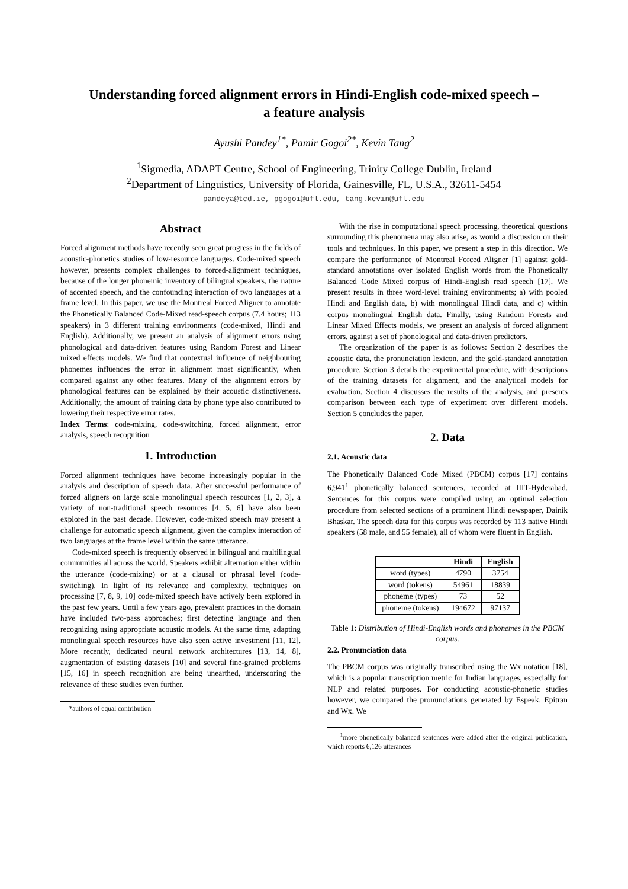Understanding forced alignment errors in Hindi-English code-mixed speech –
a feature analysis
Ayushi Pandey<sup>1*</sup>, Pamir Gogoi<sup>2*</sup>, Kevin Tang<sup>2</sup>
<sup>1</sup> Sigmedia, ADAPT Centre, School of Engineering, Trinity College Dublin, Ireland
<sup>2</sup> Department of Linguistics, University of Florida, Gainesville, FL, U.S.A., 32611-5454
pandeya@tcd.ie, pgogoi@ufl.edu, tang.kevin@ufl.edu
Abstract
Forced alignment methods have recently seen great progress in the fields of acoustic-phonetics studies of low-resource languages. Code-mixed speech however, presents complex challenges to forced-alignment techniques, because of the longer phonemic inventory of bilingual speakers, the nature of accented speech, and the confounding interaction of two languages at a frame level. In this paper, we use the Montreal Forced Aligner to annotate the Phonetically Balanced Code-Mixed read-speech corpus (7.4 hours; 113 speakers) in 3 different training environments (code-mixed, Hindi and English). Additionally, we present an analysis of alignment errors using phonological and data-driven features using Random Forest and Linear mixed effects models. We find that contextual influence of neighbouring phonemes influences the error in alignment most significantly, when compared against any other features. Many of the alignment errors by phonological features can be explained by their acoustic distinctiveness. Additionally, the amount of training data by phone type also contributed to lowering their respective error rates.
Index Terms: code-mixing, code-switching, forced alignment, error analysis, speech recognition
1. Introduction
Forced alignment techniques have become increasingly popular in the analysis and description of speech data. After successful performance of forced aligners on large scale monolingual speech resources [1, 2, 3], a variety of non-traditional speech resources [4, 5, 6] have also been explored in the past decade. However, code-mixed speech may present a challenge for automatic speech alignment, given the complex interaction of two languages at the frame level within the same utterance.
Code-mixed speech is frequently observed in bilingual and multilingual communities all across the world. Speakers exhibit alternation either within the utterance (code-mixing) or at a clausal or phrasal level (code-switching). In light of its relevance and complexity, techniques on processing [7, 8, 9, 10] code-mixed speech have actively been explored in the past few years. Until a few years ago, prevalent practices in the domain have included two-pass approaches; first detecting language and then recognizing using appropriate acoustic models. At the same time, adapting monolingual speech resources have also seen active investment [11, 12]. More recently, dedicated neural network architectures [13, 14, 8], augmentation of existing datasets [10] and several fine-grained problems [15, 16] in speech recognition are being unearthed, underscoring the relevance of these studies even further.
*authors of equal contribution
With the rise in computational speech processing, theoretical questions surrounding this phenomena may also arise, as would a discussion on their tools and techniques. In this paper, we present a step in this direction. We compare the performance of Montreal Forced Aligner [1] against gold-standard annotations over isolated English words from the Phonetically Balanced Code Mixed corpus of Hindi-English read speech [17]. We present results in three word-level training environments; a) with pooled Hindi and English data, b) with monolingual Hindi data, and c) within corpus monolingual English data. Finally, using Random Forests and Linear Mixed Effects models, we present an analysis of forced alignment errors, against a set of phonological and data-driven predictors.
The organization of the paper is as follows: Section 2 describes the acoustic data, the pronunciation lexicon, and the gold-standard annotation procedure. Section 3 details the experimental procedure, with descriptions of the training datasets for alignment, and the analytical models for evaluation. Section 4 discusses the results of the analysis, and presents comparison between each type of experiment over different models. Section 5 concludes the paper.
2. Data
2.1. Acoustic data
The Phonetically Balanced Code Mixed (PBCM) corpus [17] contains 6,941<sup>1</sup> phonetically balanced sentences, recorded at IIIT-Hyderabad. Sentences for this corpus were compiled using an optimal selection procedure from selected sections of a prominent Hindi newspaper, Dainik Bhaskar. The speech data for this corpus was recorded by 113 native Hindi speakers (58 male, and 55 female), all of whom were fluent in English.
| | Hindi | English |
| --- | --- | --- |
| word (types) | 4790 | 3754 |
| word (tokens) | 54961 | 18839 |
| phoneme (types) | 73 | 52 |
| phoneme (tokens) | 194672 | 97137 |
Table 1: Distribution of Hindi-English words and phonemes in the PBCM corpus.
2.2. Pronunciation data
The PBCM corpus was originally transcribed using the Wx notation [18], which is a popular transcription metric for Indian languages, especially for NLP and related purposes. For conducting acoustic-phonetic studies however, we compared the pronunciations generated by Espeak, Epitran and Wx. We
<sup>1</sup> more phonetically balanced sentences were added after the original publication, which reports 6,126 utterances